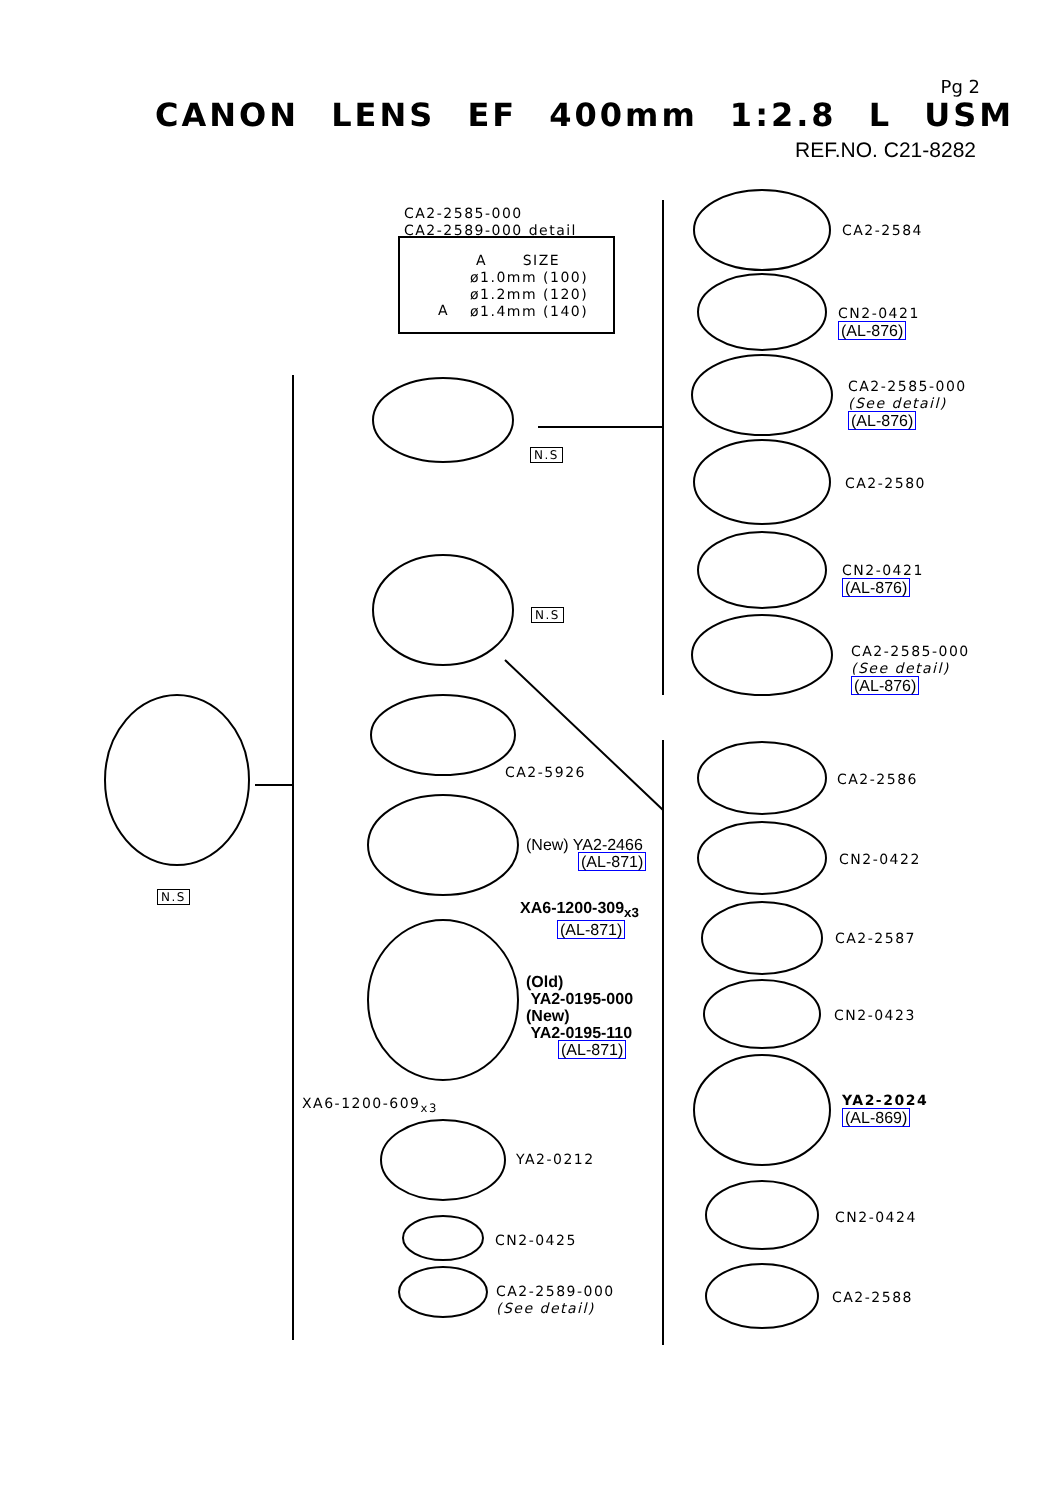Pg 2
CANON LENS EF 400mm 1:2.8 L USM
REF.NO. C21-8282
CA2-2585-000
CA2-2589-000 detail
A SIZE
ø1.0mm (100)
ø1.2mm (120)
ø1.4mm (140)
A
CA2-2584
CN2-0421
(AL-876)
CA2-2585-000
(See detail)
(AL-876)
CA2-2580
CN2-0421
(AL-876)
CA2-2585-000
(See detail)
(AL-876)
CA2-2586
CN2-0422
CA2-2587
CN2-0423
YA2-2024
(AL-869)
CN2-0424
CA2-2588
N.S
N.S
N.S
CA2-5926
(New) YA2-2466
(AL-871)
XA6-1200-309<sub>x3</sub>
(AL-871)
(Old)
YA2-0195-000
(New)
YA2-0195-110
(AL-871)
XA6-1200-609<sub>x3</sub>
YA2-0212
CN2-0425
CA2-2589-000
(See detail)